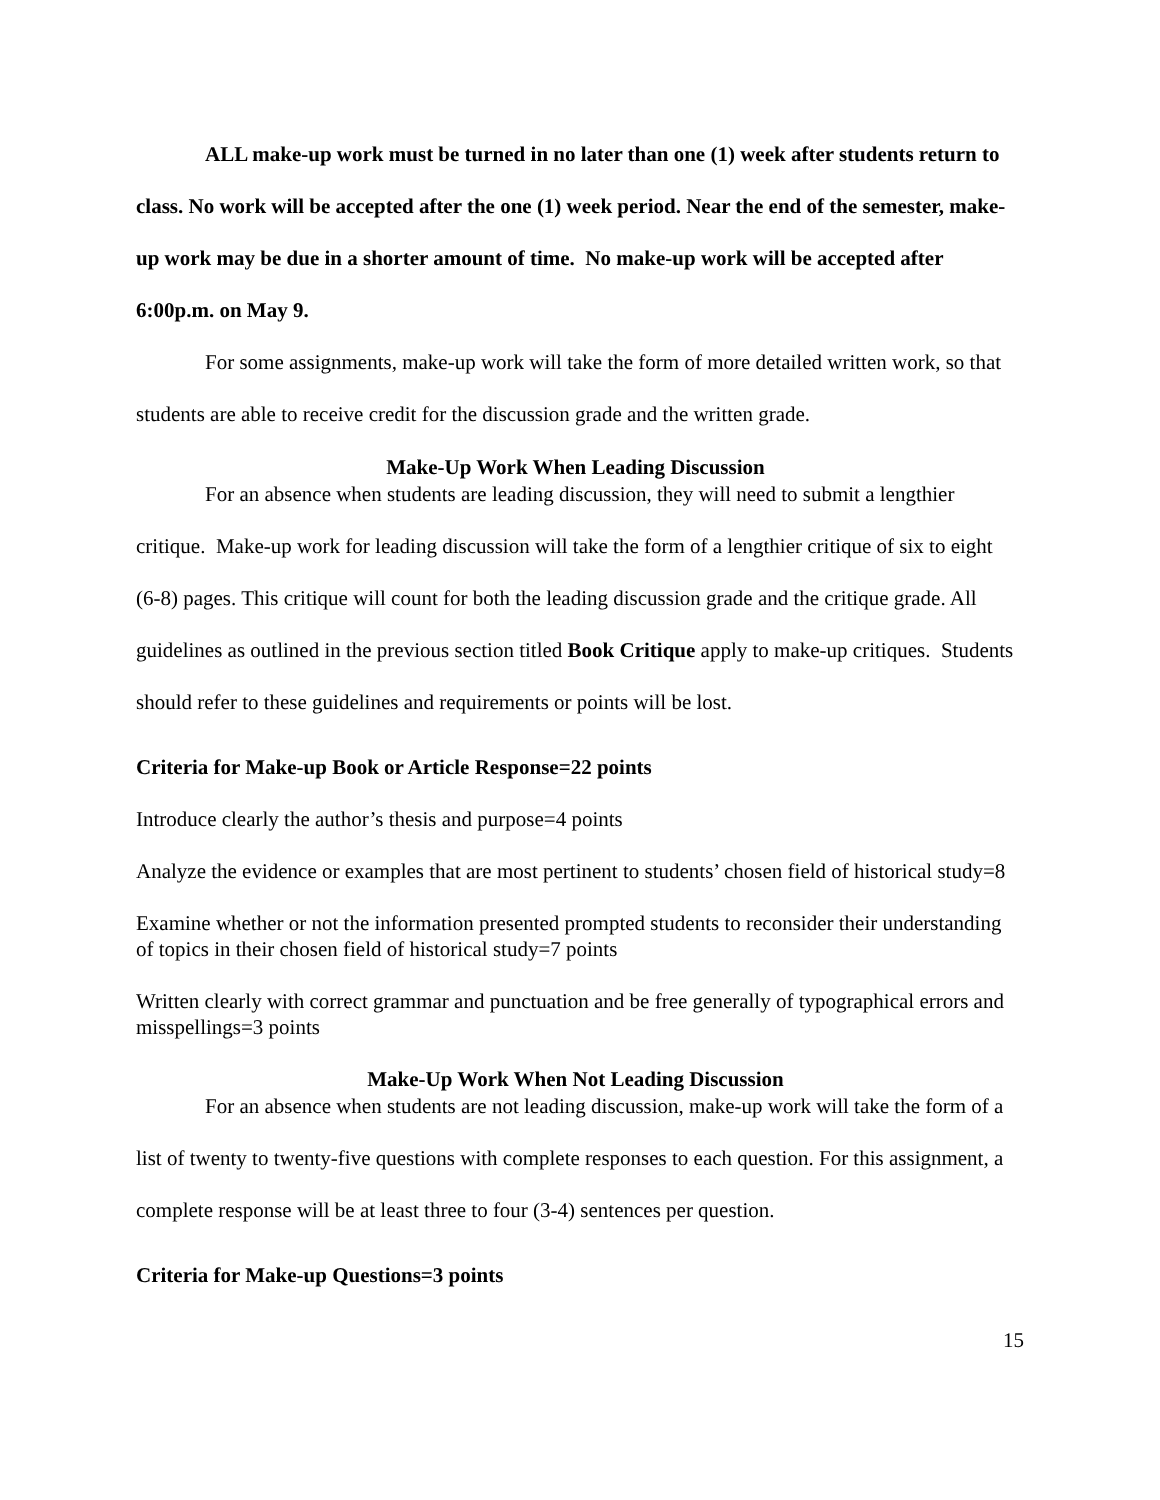ALL make-up work must be turned in no later than one (1) week after students return to class. No work will be accepted after the one (1) week period. Near the end of the semester, make-up work may be due in a shorter amount of time. No make-up work will be accepted after 6:00p.m. on May 9.
For some assignments, make-up work will take the form of more detailed written work, so that students are able to receive credit for the discussion grade and the written grade.
Make-Up Work When Leading Discussion
For an absence when students are leading discussion, they will need to submit a lengthier critique. Make-up work for leading discussion will take the form of a lengthier critique of six to eight (6-8) pages. This critique will count for both the leading discussion grade and the critique grade. All guidelines as outlined in the previous section titled Book Critique apply to make-up critiques. Students should refer to these guidelines and requirements or points will be lost.
Criteria for Make-up Book or Article Response=22 points
Introduce clearly the author’s thesis and purpose=4 points
Analyze the evidence or examples that are most pertinent to students’ chosen field of historical study=8
Examine whether or not the information presented prompted students to reconsider their understanding of topics in their chosen field of historical study=7 points
Written clearly with correct grammar and punctuation and be free generally of typographical errors and misspellings=3 points
Make-Up Work When Not Leading Discussion
For an absence when students are not leading discussion, make-up work will take the form of a list of twenty to twenty-five questions with complete responses to each question. For this assignment, a complete response will be at least three to four (3-4) sentences per question.
Criteria for Make-up Questions=3 points
15